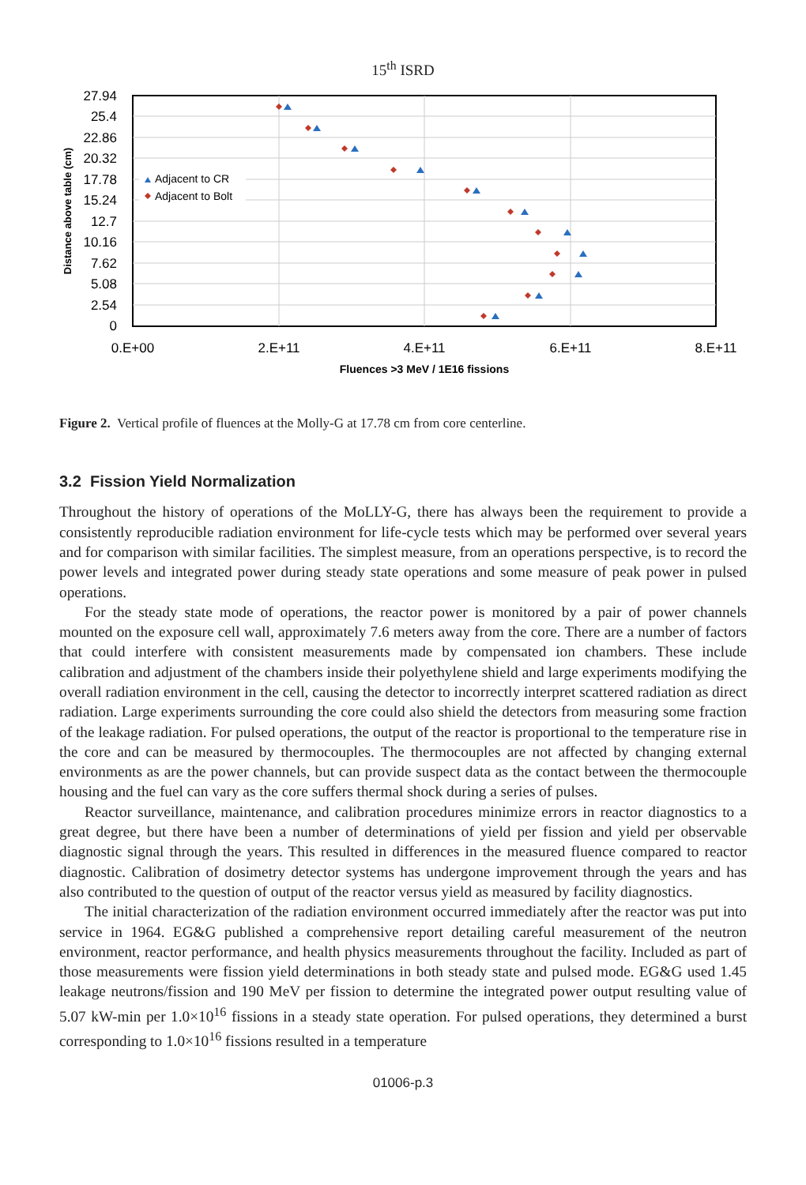15<sup>th</sup> ISRD
27.94
25.4
22.86
20.32
17.78
15.24
12.7
10.16
7.62
5.08
2.54
0
0.E+00
2.E+11
4.E+11
6.E+11
8.E+11
Fluences >3 MeV / 1E16 fissions
Distance above table (cm)
Adjacent to CR
Adjacent to Bolt
Figure 2. Vertical profile of fluences at the Molly-G at 17.78 cm from core centerline.
3.2 Fission Yield Normalization
Throughout the history of operations of the MoLLY-G, there has always been the requirement to provide a consistently reproducible radiation environment for life-cycle tests which may be performed over several years and for comparison with similar facilities. The simplest measure, from an operations perspective, is to record the power levels and integrated power during steady state operations and some measure of peak power in pulsed operations.
For the steady state mode of operations, the reactor power is monitored by a pair of power channels mounted on the exposure cell wall, approximately 7.6 meters away from the core. There are a number of factors that could interfere with consistent measurements made by compensated ion chambers. These include calibration and adjustment of the chambers inside their polyethylene shield and large experiments modifying the overall radiation environment in the cell, causing the detector to incorrectly interpret scattered radiation as direct radiation. Large experiments surrounding the core could also shield the detectors from measuring some fraction of the leakage radiation. For pulsed operations, the output of the reactor is proportional to the temperature rise in the core and can be measured by thermocouples. The thermocouples are not affected by changing external environments as are the power channels, but can provide suspect data as the contact between the thermocouple housing and the fuel can vary as the core suffers thermal shock during a series of pulses.
Reactor surveillance, maintenance, and calibration procedures minimize errors in reactor diagnostics to a great degree, but there have been a number of determinations of yield per fission and yield per observable diagnostic signal through the years. This resulted in differences in the measured fluence compared to reactor diagnostic. Calibration of dosimetry detector systems has undergone improvement through the years and has also contributed to the question of output of the reactor versus yield as measured by facility diagnostics.
The initial characterization of the radiation environment occurred immediately after the reactor was put into service in 1964. EG&G published a comprehensive report detailing careful measurement of the neutron environment, reactor performance, and health physics measurements throughout the facility. Included as part of those measurements were fission yield determinations in both steady state and pulsed mode. EG&G used 1.45 leakage neutrons/fission and 190 MeV per fission to determine the integrated power output resulting value of 5.07 kW-min per 1.0×10<sup>16</sup> fissions in a steady state operation. For pulsed operations, they determined a burst corresponding to 1.0×10<sup>16</sup> fissions resulted in a temperature
01006-p.3